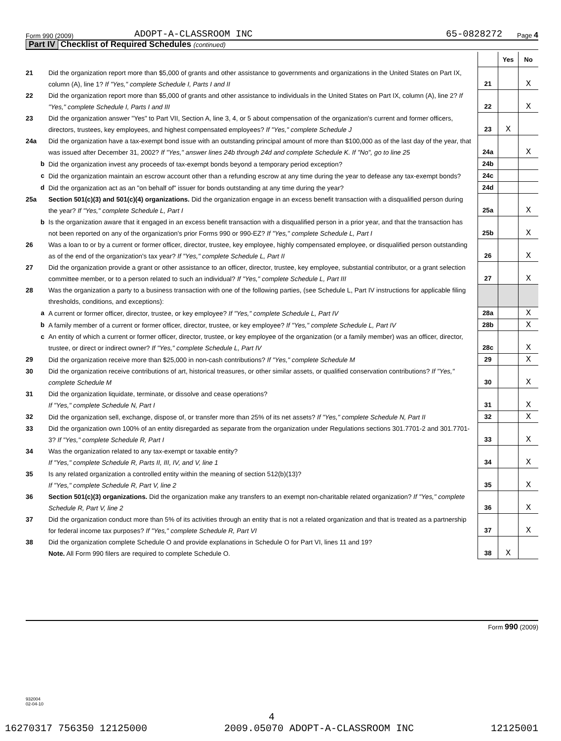Form 990 (2009) ADOPT-A-CLASSROOM INC 65-0828272 Page 4
Part IV Checklist of Required Schedules (continued)
| | | | Yes | No |
| 21 | Did the organization report more than $5,000 of grants and other assistance to governments and organizations in the United States on Part IX, column (A), line 1? If "Yes," complete Schedule I, Parts I and II | 21 | | X |
| 22 | Did the organization report more than $5,000 of grants and other assistance to individuals in the United States on Part IX, column (A), line 2? If "Yes," complete Schedule I, Parts I and III | 22 | | X |
| 23 | Did the organization answer "Yes" to Part VII, Section A, line 3, 4, or 5 about compensation of the organization's current and former officers, directors, trustees, key employees, and highest compensated employees? If "Yes," complete Schedule J | 23 | X | |
| 24a | Did the organization have a tax-exempt bond issue with an outstanding principal amount of more than $100,000 as of the last day of the year, that was issued after December 31, 2002? If "Yes," answer lines 24b through 24d and complete Schedule K. If "No", go to line 25 | 24a | | X |
| b | Did the organization invest any proceeds of tax-exempt bonds beyond a temporary period exception? | 24b | | |
| c | Did the organization maintain an escrow account other than a refunding escrow at any time during the year to defease any tax-exempt bonds? | 24c | | |
| d | Did the organization act as an "on behalf of" issuer for bonds outstanding at any time during the year? | 24d | | |
| 25a | Section 501(c)(3) and 501(c)(4) organizations. Did the organization engage in an excess benefit transaction with a disqualified person during the year? If "Yes," complete Schedule L, Part I | 25a | | X |
| b | Is the organization aware that it engaged in an excess benefit transaction with a disqualified person in a prior year, and that the transaction has not been reported on any of the organization's prior Forms 990 or 990-EZ? If "Yes," complete Schedule L, Part I | 25b | | X |
| 26 | Was a loan to or by a current or former officer, director, trustee, key employee, highly compensated employee, or disqualified person outstanding as of the end of the organization's tax year? If "Yes," complete Schedule L, Part II | 26 | | X |
| 27 | Did the organization provide a grant or other assistance to an officer, director, trustee, key employee, substantial contributor, or a grant selection committee member, or to a person related to such an individual? If "Yes," complete Schedule L, Part III | 27 | | X |
| 28 | Was the organization a party to a business transaction with one of the following parties, (see Schedule L, Part IV instructions for applicable filing thresholds, conditions, and exceptions): | | | |
| a | A current or former officer, director, trustee, or key employee? If "Yes," complete Schedule L, Part IV | 28a | | X |
| b | A family member of a current or former officer, director, trustee, or key employee? If "Yes," complete Schedule L, Part IV | 28b | | X |
| c | An entity of which a current or former officer, director, trustee, or key employee of the organization (or a family member) was an officer, director, trustee, or direct or indirect owner? If "Yes," complete Schedule L, Part IV | 28c | | X |
| 29 | Did the organization receive more than $25,000 in non-cash contributions? If "Yes," complete Schedule M | 29 | | X |
| 30 | Did the organization receive contributions of art, historical treasures, or other similar assets, or qualified conservation contributions? If "Yes," complete Schedule M | 30 | | X |
| 31 | Did the organization liquidate, terminate, or dissolve and cease operations? If "Yes," complete Schedule N, Part I | 31 | | X |
| 32 | Did the organization sell, exchange, dispose of, or transfer more than 25% of its net assets? If "Yes," complete Schedule N, Part II | 32 | | X |
| 33 | Did the organization own 100% of an entity disregarded as separate from the organization under Regulations sections 301.7701-2 and 301.7701-3? If "Yes," complete Schedule R, Part I | 33 | | X |
| 34 | Was the organization related to any tax-exempt or taxable entity? If "Yes," complete Schedule R, Parts II, III, IV, and V, line 1 | 34 | | X |
| 35 | Is any related organization a controlled entity within the meaning of section 512(b)(13)? If "Yes," complete Schedule R, Part V, line 2 | 35 | | X |
| 36 | Section 501(c)(3) organizations. Did the organization make any transfers to an exempt non-charitable related organization? If "Yes," complete Schedule R, Part V, line 2 | 36 | | X |
| 37 | Did the organization conduct more than 5% of its activities through an entity that is not a related organization and that is treated as a partnership for federal income tax purposes? If "Yes," complete Schedule R, Part VI | 37 | | X |
| 38 | Did the organization complete Schedule O and provide explanations in Schedule O for Part VI, lines 11 and 19? Note. All Form 990 filers are required to complete Schedule O. | 38 | X | |
Form 990 (2009)
932004
02-04-10
4
16270317 756350 12125000 2009.05070 ADOPT-A-CLASSROOM INC 12125001